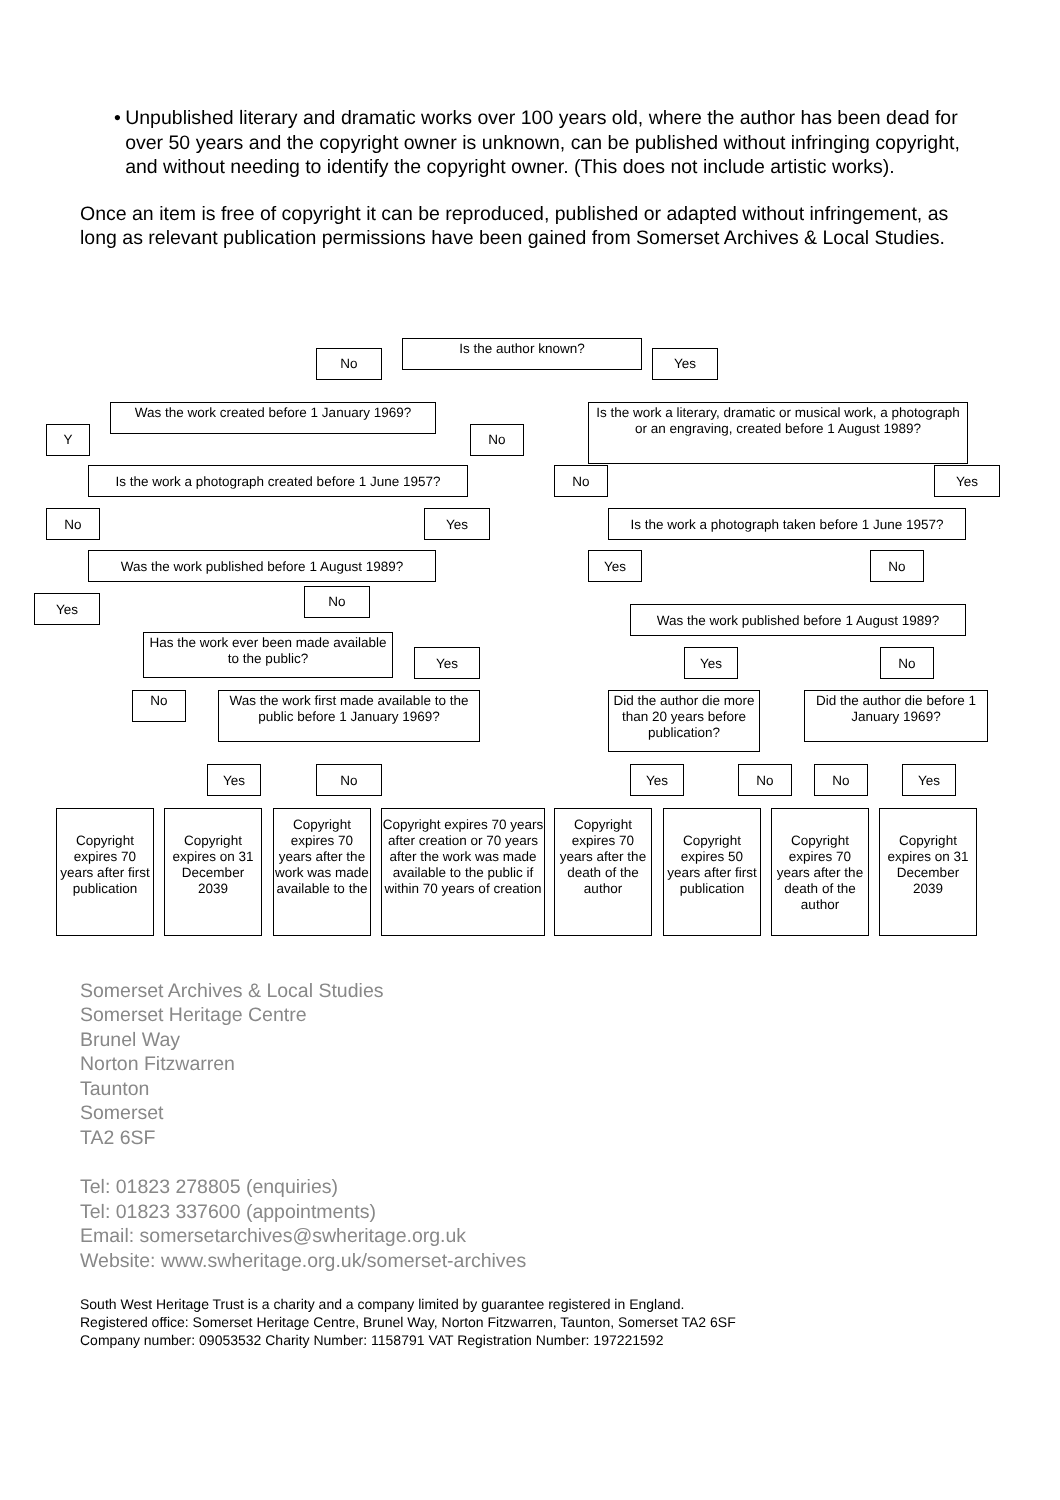• Unpublished literary and dramatic works over 100 years old, where the author has been dead for over 50 years and the copyright owner is unknown, can be published without infringing copyright, and without needing to identify the copyright owner. (This does not include artistic works).
Once an item is free of copyright it can be reproduced, published or adapted without infringement, as long as relevant publication permissions have been gained from Somerset Archives & Local Studies.
Is the author known?
No Yes
Was the work created before 1 January 1969?
Y No
Is the work a literary, dramatic or musical work, a photograph or an engraving, created before 1 August 1989?
Is the work a photograph created before 1 June 1957?
No Yes
No Yes
Is the work a photograph taken before 1 June 1957?
Was the work published before 1 August 1989?
Yes No
Yes No
Was the work published before 1 August 1989?
Has the work ever been made available to the public?
Yes Yes No
No
Was the work first made available to the public before 1 January 1969?
Did the author die more than 20 years before publication?
Did the author die before 1 January 1969?
Yes No Yes No No Yes
Copyright expires 70 years after first publication
Copyright expires on 31 December 2039
Copyright expires 70 years after the work was made available to the
Copyright expires 70 years after creation or 70 years after the work was made available to the public if within 70 years of creation
Copyright expires 70 years after the death of the author
Copyright expires 50 years after first publication
Copyright expires 70 years after the death of the author
Copyright expires on 31 December 2039
Somerset Archives & Local Studies
Somerset Heritage Centre
Brunel Way
Norton Fitzwarren
Taunton
Somerset
TA2 6SF
Tel: 01823 278805 (enquiries)
Tel: 01823 337600 (appointments)
Email: somersetarchives@swheritage.org.uk
Website: www.swheritage.org.uk/somerset-archives
South West Heritage Trust is a charity and a company limited by guarantee registered in England.
Registered office: Somerset Heritage Centre, Brunel Way, Norton Fitzwarren, Taunton, Somerset TA2 6SF
Company number: 09053532 Charity Number: 1158791 VAT Registration Number: 197221592